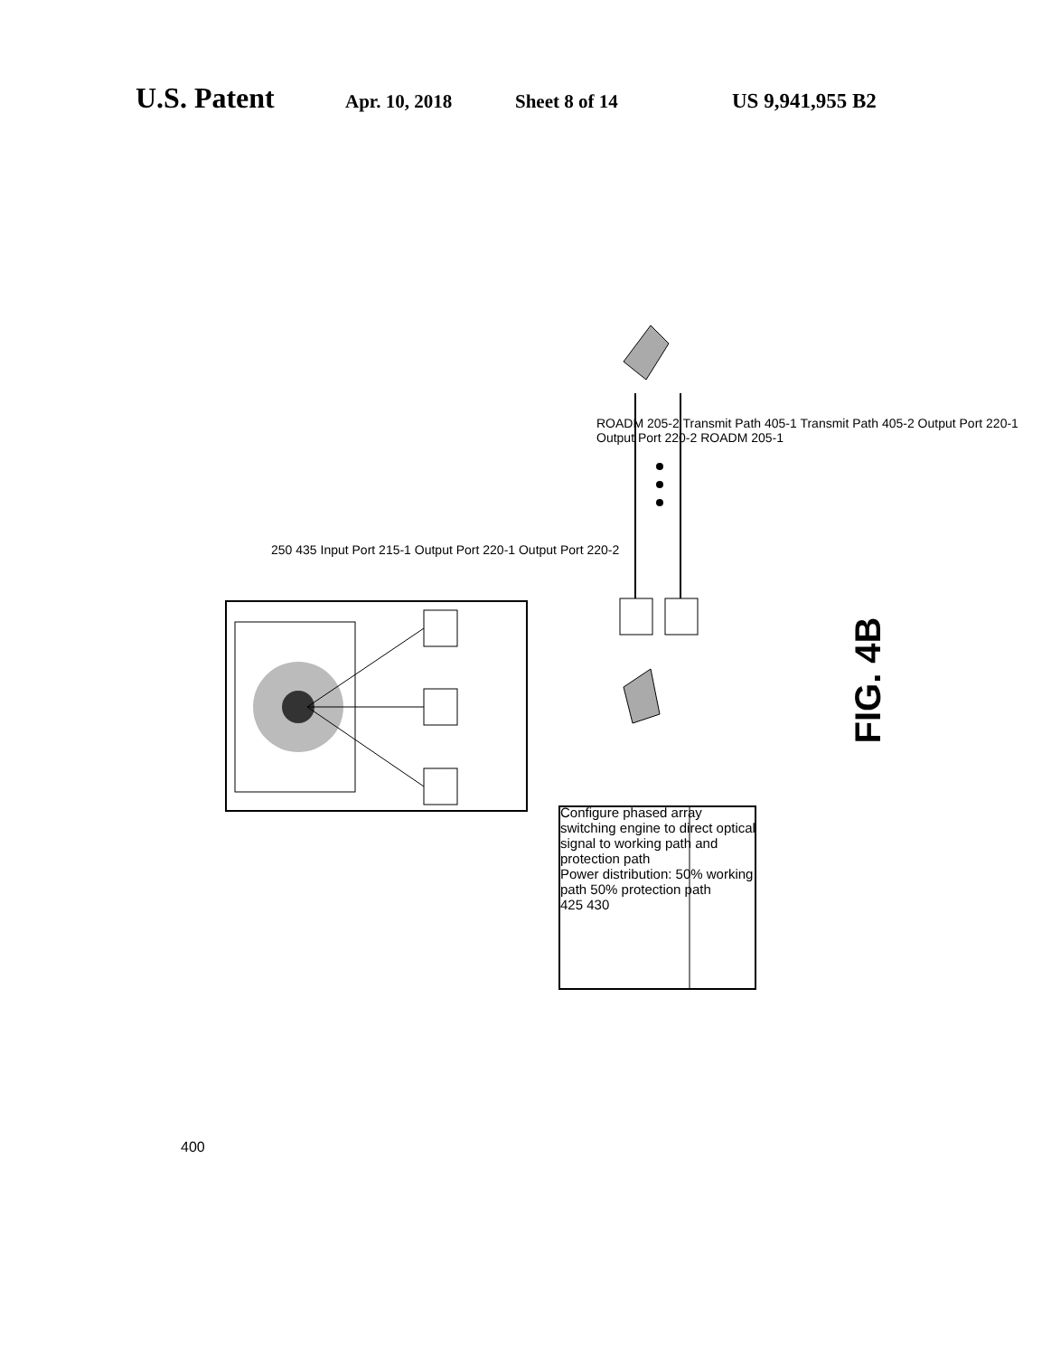U.S. Patent Apr. 10, 2018 Sheet 8 of 14 US 9,941,955 B2
Configure phased array switching engine to direct optical signal to working path and protection path
Power distribution: 50% working path 50% protection path
425 430
250 435 Input Port 215-1 Output Port 220-1 Output Port 220-2
ROADM 205-2 Transmit Path 405-1 Transmit Path 405-2 Output Port 220-1 Output Port 220-2 ROADM 205-1
400
FIG. 4B